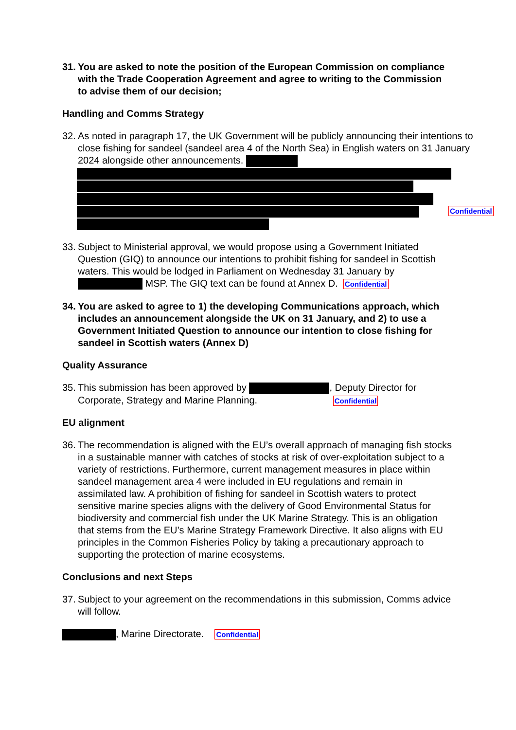31.
You are asked to note the position of the European Commission on compliance with the Trade Cooperation Agreement and agree to writing to the Commission to advise them of our decision;
Handling and Comms Strategy
32.
As noted in paragraph 17, the UK Government will be publicly announcing their intentions to close fishing for sandeel (sandeel area 4 of the North Sea) in English waters on 31 January 2024 alongside other announcements.
Confidential
33.
Subject to Ministerial approval, we would propose using a Government Initiated Question (GIQ) to announce our intentions to prohibit fishing for sandeel in Scottish waters. This would be lodged in Parliament on Wednesday 31 January by MSP. The GIQ text can be found at Annex D. Confidential
34.
You are asked to agree to 1) the developing Communications approach, which includes an announcement alongside the UK on 31 January, and 2) to use a Government Initiated Question to announce our intention to close fishing for sandeel in Scottish waters (Annex D)
Quality Assurance
35.
This submission has been approved by , Deputy Director for Corporate, Strategy and Marine Planning. Confidential
EU alignment
36.
The recommendation is aligned with the EU’s overall approach of managing fish stocks in a sustainable manner with catches of stocks at risk of over-exploitation subject to a variety of restrictions. Furthermore, current management measures in place within sandeel management area 4 were included in EU regulations and remain in assimilated law. A prohibition of fishing for sandeel in Scottish waters to protect sensitive marine species aligns with the delivery of Good Environmental Status for biodiversity and commercial fish under the UK Marine Strategy. This is an obligation that stems from the EU’s Marine Strategy Framework Directive. It also aligns with EU principles in the Common Fisheries Policy by taking a precautionary approach to supporting the protection of marine ecosystems.
Conclusions and next Steps
37.
Subject to your agreement on the recommendations in this submission, Comms advice will follow.
, Marine Directorate. Confidential